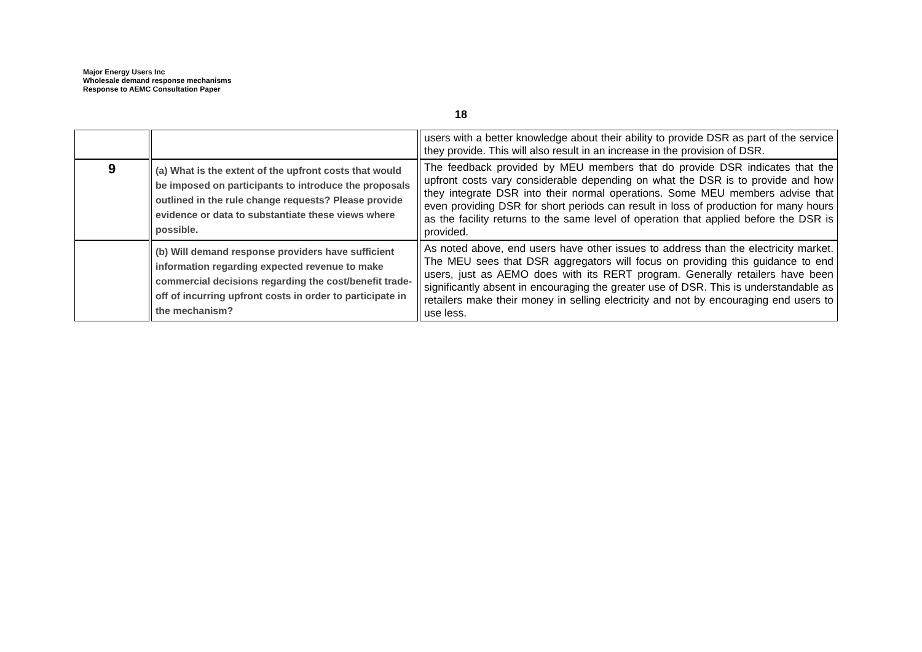Major Energy Users Inc
Wholesale demand response mechanisms
Response to AEMC Consultation Paper
18
| | | users with a better knowledge about their ability to provide DSR as part of the service they provide. This will also result in an increase in the provision of DSR. |
| 9 | (a) What is the extent of the upfront costs that would be imposed on participants to introduce the proposals outlined in the rule change requests? Please provide evidence or data to substantiate these views where possible. | The feedback provided by MEU members that do provide DSR indicates that the upfront costs vary considerable depending on what the DSR is to provide and how they integrate DSR into their normal operations. Some MEU members advise that even providing DSR for short periods can result in loss of production for many hours as the facility returns to the same level of operation that applied before the DSR is provided. |
| | (b) Will demand response providers have sufficient information regarding expected revenue to make commercial decisions regarding the cost/benefit trade-off of incurring upfront costs in order to participate in the mechanism? | As noted above, end users have other issues to address than the electricity market. The MEU sees that DSR aggregators will focus on providing this guidance to end users, just as AEMO does with its RERT program. Generally retailers have been significantly absent in encouraging the greater use of DSR. This is understandable as retailers make their money in selling electricity and not by encouraging end users to use less. |